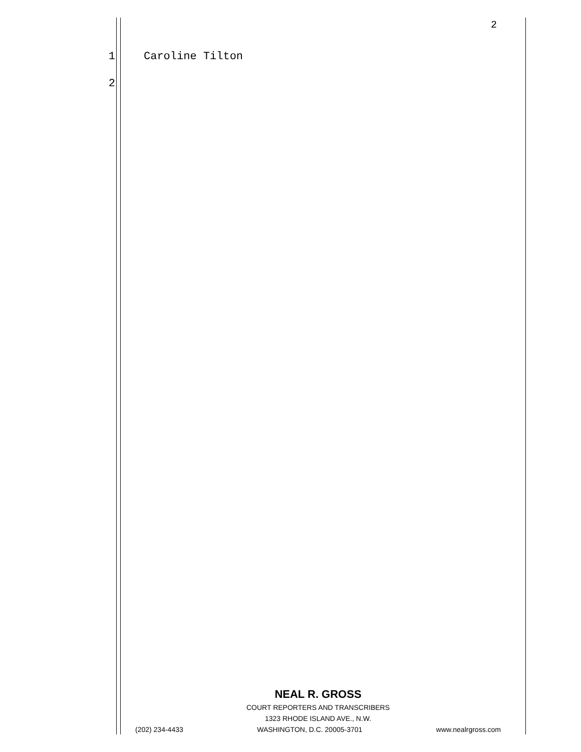2
1 Caroline Tilton
2
NEAL R. GROSS
COURT REPORTERS AND TRANSCRIBERS
1323 RHODE ISLAND AVE., N.W.
(202) 234-4433 WASHINGTON, D.C. 20005-3701 www.nealrgross.com